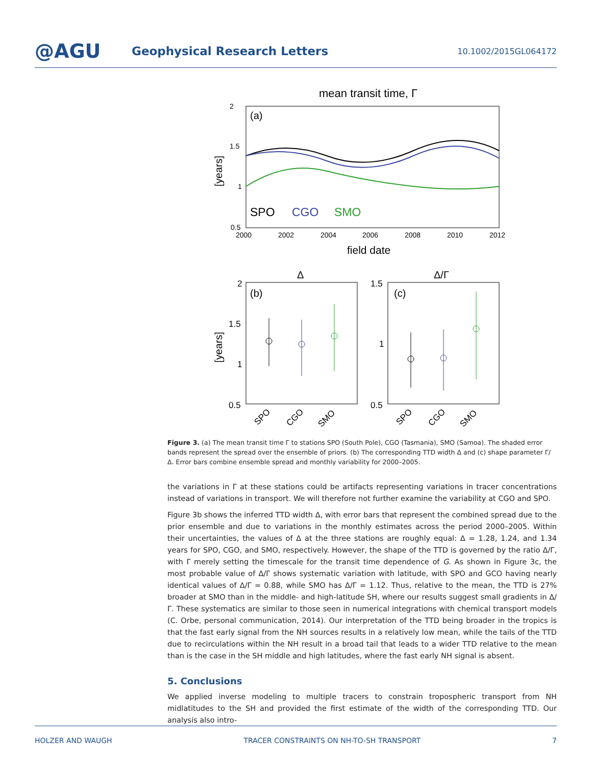@AGU
Geophysical Research Letters
10.1002/2015GL064172
mean transit time, Γ
(a)
SPO
CGO
SMO
2
1.5
1
0.5
2000
2002
2004
2006
2008
2010
2012
field date
[years]
Δ
Δ/Γ
(b)
(c)
2
1.5
1
0.5
1.5
1
0.5
[years]
SPO
CGO
SMO
SPO
CGO
SMO
Figure 3. (a) The mean transit time Γ to stations SPO (South Pole), CGO (Tasmania), SMO (Samoa). The shaded error bands represent the spread over the ensemble of priors. (b) The corresponding TTD width Δ and (c) shape parameter Γ/Δ. Error bars combine ensemble spread and monthly variability for 2000–2005.
the variations in Γ at these stations could be artifacts representing variations in tracer concentrations instead of variations in transport. We will therefore not further examine the variability at CGO and SPO.
Figure 3b shows the inferred TTD width Δ, with error bars that represent the combined spread due to the prior ensemble and due to variations in the monthly estimates across the period 2000–2005. Within their uncertainties, the values of Δ at the three stations are roughly equal: Δ = 1.28, 1.24, and 1.34 years for SPO, CGO, and SMO, respectively. However, the shape of the TTD is governed by the ratio Δ/Γ, with Γ merely setting the timescale for the transit time dependence of G. As shown in Figure 3c, the most probable value of Δ/Γ shows systematic variation with latitude, with SPO and GCO having nearly identical values of Δ/Γ = 0.88, while SMO has Δ/Γ = 1.12. Thus, relative to the mean, the TTD is 27% broader at SMO than in the middle- and high-latitude SH, where our results suggest small gradients in Δ/Γ. These systematics are similar to those seen in numerical integrations with chemical transport models (C. Orbe, personal communication, 2014). Our interpretation of the TTD being broader in the tropics is that the fast early signal from the NH sources results in a relatively low mean, while the tails of the TTD due to recirculations within the NH result in a broad tail that leads to a wider TTD relative to the mean than is the case in the SH middle and high latitudes, where the fast early NH signal is absent.
5. Conclusions
We applied inverse modeling to multiple tracers to constrain tropospheric transport from NH midlatitudes to the SH and provided the first estimate of the width of the corresponding TTD. Our analysis also intro-
HOLZER AND WAUGH TRACER CONSTRAINTS ON NH-TO-SH TRANSPORT 7